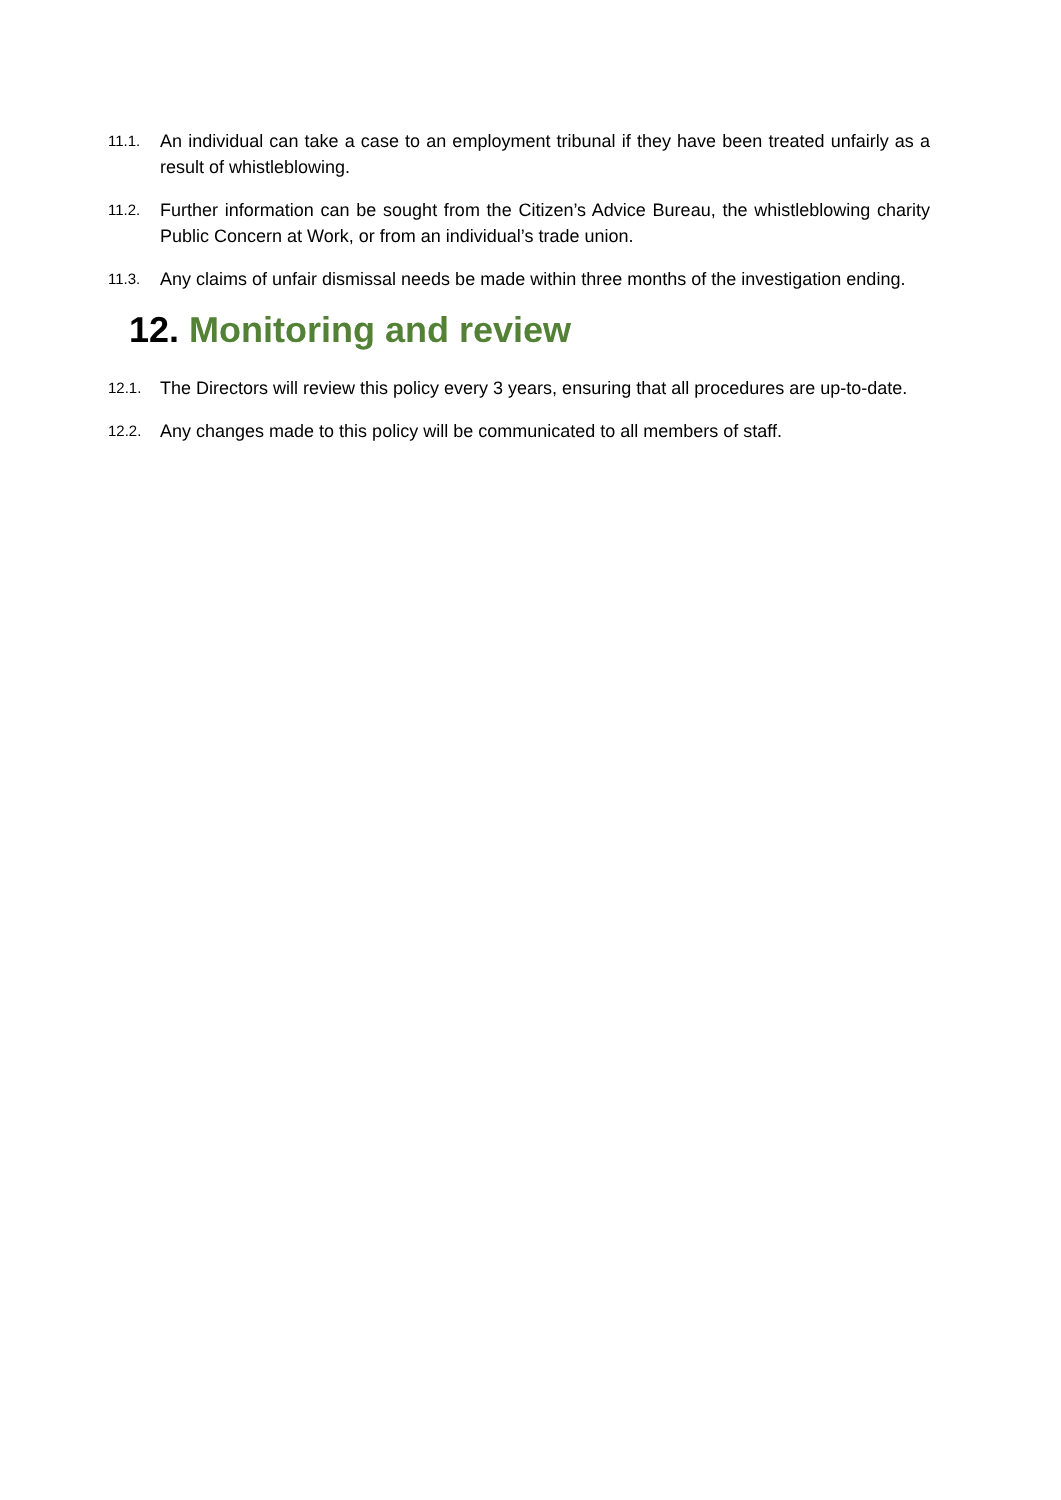11.1. An individual can take a case to an employment tribunal if they have been treated unfairly as a result of whistleblowing.
11.2. Further information can be sought from the Citizen’s Advice Bureau, the whistleblowing charity Public Concern at Work, or from an individual’s trade union.
11.3. Any claims of unfair dismissal needs be made within three months of the investigation ending.
12. Monitoring and review
12.1. The Directors will review this policy every 3 years, ensuring that all procedures are up-to-date.
12.2. Any changes made to this policy will be communicated to all members of staff.